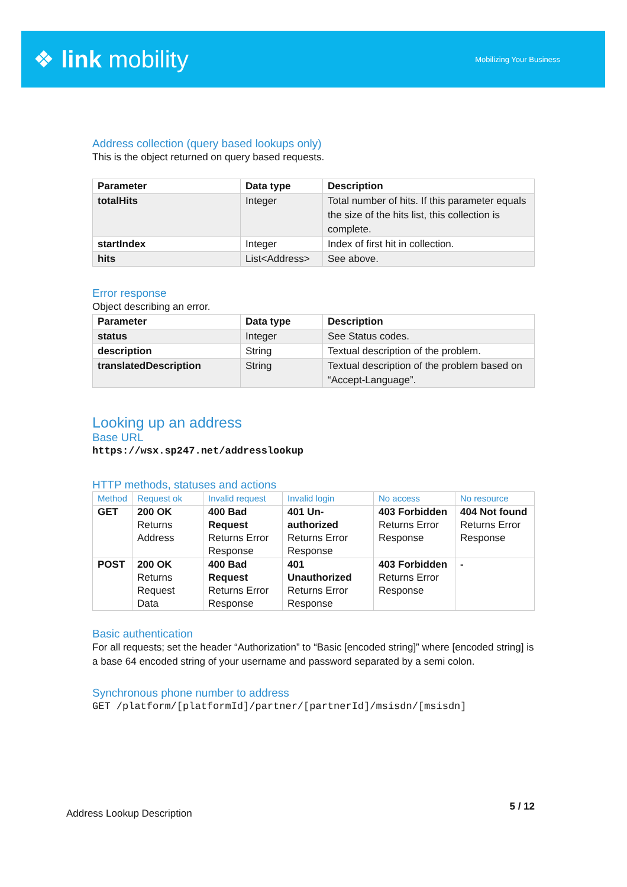❖ link mobility
Mobilizing Your Business
Address collection (query based lookups only)
This is the object returned on query based requests.
| Parameter | Data type | Description |
| --- | --- | --- |
| totalHits | Integer | Total number of hits. If this parameter equals the size of the hits list, this collection is complete. |
| startIndex | Integer | Index of first hit in collection. |
| hits | List<Address> | See above. |
Error response
Object describing an error.
| Parameter | Data type | Description |
| --- | --- | --- |
| status | Integer | See Status codes. |
| description | String | Textual description of the problem. |
| translatedDescription | String | Textual description of the problem based on “Accept-Language”. |
Looking up an address
Base URL
https://wsx.sp247.net/addresslookup
HTTP methods, statuses and actions
| Method | Request ok | Invalid request | Invalid login | No access | No resource |
| GET | 200 OK Returns Address | 400 Bad Request Returns Error Response | 401 Un-authorized Returns Error Response | 403 Forbidden Returns Error Response | 404 Not found Returns Error Response |
| POST | 200 OK Returns Request Data | 400 Bad Request Returns Error Response | 401 Unauthorized Returns Error Response | 403 Forbidden Returns Error Response | - |
Basic authentication
For all requests; set the header “Authorization” to “Basic [encoded string]” where [encoded string] is a base 64 encoded string of your username and password separated by a semi colon.
Synchronous phone number to address
GET /platform/[platformId]/partner/[partnerId]/msisdn/[msisdn]
Address Lookup Description 5 / 12